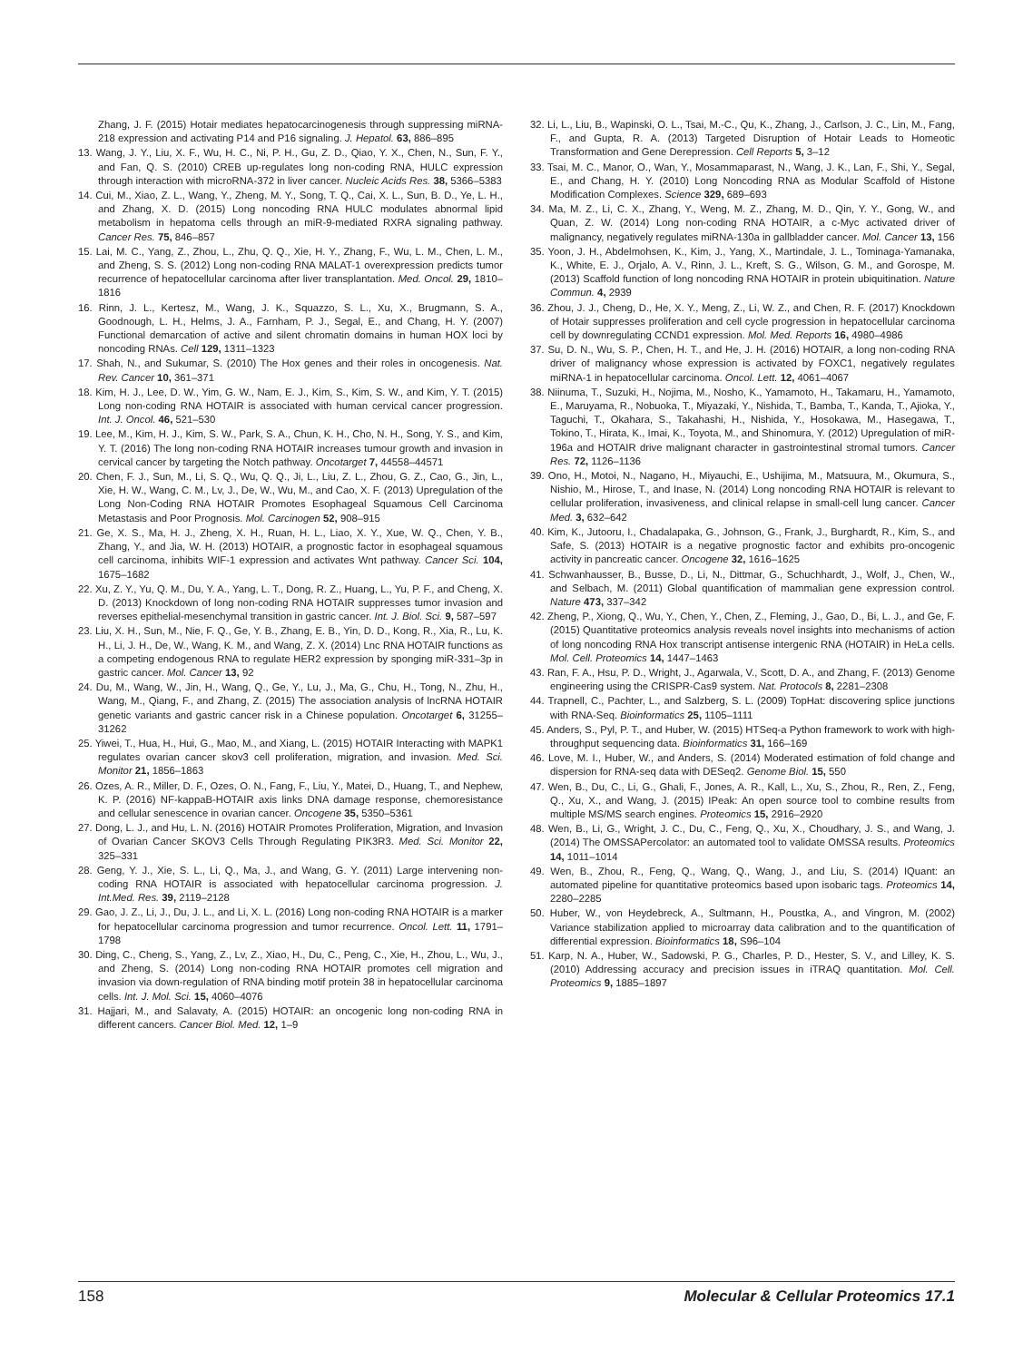Zhang, J. F. (2015) Hotair mediates hepatocarcinogenesis through suppressing miRNA-218 expression and activating P14 and P16 signaling. J. Hepatol. 63, 886–895
13. Wang, J. Y., Liu, X. F., Wu, H. C., Ni, P. H., Gu, Z. D., Qiao, Y. X., Chen, N., Sun, F. Y., and Fan, Q. S. (2010) CREB up-regulates long non-coding RNA, HULC expression through interaction with microRNA-372 in liver cancer. Nucleic Acids Res. 38, 5366–5383
14. Cui, M., Xiao, Z. L., Wang, Y., Zheng, M. Y., Song, T. Q., Cai, X. L., Sun, B. D., Ye, L. H., and Zhang, X. D. (2015) Long noncoding RNA HULC modulates abnormal lipid metabolism in hepatoma cells through an miR-9-mediated RXRA signaling pathway. Cancer Res. 75, 846–857
15. Lai, M. C., Yang, Z., Zhou, L., Zhu, Q. Q., Xie, H. Y., Zhang, F., Wu, L. M., Chen, L. M., and Zheng, S. S. (2012) Long non-coding RNA MALAT-1 overexpression predicts tumor recurrence of hepatocellular carcinoma after liver transplantation. Med. Oncol. 29, 1810–1816
16. Rinn, J. L., Kertesz, M., Wang, J. K., Squazzo, S. L., Xu, X., Brugmann, S. A., Goodnough, L. H., Helms, J. A., Farnham, P. J., Segal, E., and Chang, H. Y. (2007) Functional demarcation of active and silent chromatin domains in human HOX loci by noncoding RNAs. Cell 129, 1311–1323
17. Shah, N., and Sukumar, S. (2010) The Hox genes and their roles in oncogenesis. Nat. Rev. Cancer 10, 361–371
18. Kim, H. J., Lee, D. W., Yim, G. W., Nam, E. J., Kim, S., Kim, S. W., and Kim, Y. T. (2015) Long non-coding RNA HOTAIR is associated with human cervical cancer progression. Int. J. Oncol. 46, 521–530
19. Lee, M., Kim, H. J., Kim, S. W., Park, S. A., Chun, K. H., Cho, N. H., Song, Y. S., and Kim, Y. T. (2016) The long non-coding RNA HOTAIR increases tumour growth and invasion in cervical cancer by targeting the Notch pathway. Oncotarget 7, 44558–44571
20. Chen, F. J., Sun, M., Li, S. Q., Wu, Q. Q., Ji, L., Liu, Z. L., Zhou, G. Z., Cao, G., Jin, L., Xie, H. W., Wang, C. M., Lv, J., De, W., Wu, M., and Cao, X. F. (2013) Upregulation of the Long Non-Coding RNA HOTAIR Promotes Esophageal Squamous Cell Carcinoma Metastasis and Poor Prognosis. Mol. Carcinogen 52, 908–915
21. Ge, X. S., Ma, H. J., Zheng, X. H., Ruan, H. L., Liao, X. Y., Xue, W. Q., Chen, Y. B., Zhang, Y., and Jia, W. H. (2013) HOTAIR, a prognostic factor in esophageal squamous cell carcinoma, inhibits WIF-1 expression and activates Wnt pathway. Cancer Sci. 104, 1675–1682
22. Xu, Z. Y., Yu, Q. M., Du, Y. A., Yang, L. T., Dong, R. Z., Huang, L., Yu, P. F., and Cheng, X. D. (2013) Knockdown of long non-coding RNA HOTAIR suppresses tumor invasion and reverses epithelial-mesenchymal transition in gastric cancer. Int. J. Biol. Sci. 9, 587–597
23. Liu, X. H., Sun, M., Nie, F. Q., Ge, Y. B., Zhang, E. B., Yin, D. D., Kong, R., Xia, R., Lu, K. H., Li, J. H., De, W., Wang, K. M., and Wang, Z. X. (2014) Lnc RNA HOTAIR functions as a competing endogenous RNA to regulate HER2 expression by sponging miR-331–3p in gastric cancer. Mol. Cancer 13, 92
24. Du, M., Wang, W., Jin, H., Wang, Q., Ge, Y., Lu, J., Ma, G., Chu, H., Tong, N., Zhu, H., Wang, M., Qiang, F., and Zhang, Z. (2015) The association analysis of lncRNA HOTAIR genetic variants and gastric cancer risk in a Chinese population. Oncotarget 6, 31255–31262
25. Yiwei, T., Hua, H., Hui, G., Mao, M., and Xiang, L. (2015) HOTAIR Interacting with MAPK1 regulates ovarian cancer skov3 cell proliferation, migration, and invasion. Med. Sci. Monitor 21, 1856–1863
26. Ozes, A. R., Miller, D. F., Ozes, O. N., Fang, F., Liu, Y., Matei, D., Huang, T., and Nephew, K. P. (2016) NF-kappaB-HOTAIR axis links DNA damage response, chemoresistance and cellular senescence in ovarian cancer. Oncogene 35, 5350–5361
27. Dong, L. J., and Hu, L. N. (2016) HOTAIR Promotes Proliferation, Migration, and Invasion of Ovarian Cancer SKOV3 Cells Through Regulating PIK3R3. Med. Sci. Monitor 22, 325–331
28. Geng, Y. J., Xie, S. L., Li, Q., Ma, J., and Wang, G. Y. (2011) Large intervening non-coding RNA HOTAIR is associated with hepatocellular carcinoma progression. J. Int.Med. Res. 39, 2119–2128
29. Gao, J. Z., Li, J., Du, J. L., and Li, X. L. (2016) Long non-coding RNA HOTAIR is a marker for hepatocellular carcinoma progression and tumor recurrence. Oncol. Lett. 11, 1791–1798
30. Ding, C., Cheng, S., Yang, Z., Lv, Z., Xiao, H., Du, C., Peng, C., Xie, H., Zhou, L., Wu, J., and Zheng, S. (2014) Long non-coding RNA HOTAIR promotes cell migration and invasion via down-regulation of RNA binding motif protein 38 in hepatocellular carcinoma cells. Int. J. Mol. Sci. 15, 4060–4076
31. Hajjari, M., and Salavaty, A. (2015) HOTAIR: an oncogenic long non-coding RNA in different cancers. Cancer Biol. Med. 12, 1–9
32. Li, L., Liu, B., Wapinski, O. L., Tsai, M.-C., Qu, K., Zhang, J., Carlson, J. C., Lin, M., Fang, F., and Gupta, R. A. (2013) Targeted Disruption of Hotair Leads to Homeotic Transformation and Gene Derepression. Cell Reports 5, 3–12
33. Tsai, M. C., Manor, O., Wan, Y., Mosammaparast, N., Wang, J. K., Lan, F., Shi, Y., Segal, E., and Chang, H. Y. (2010) Long Noncoding RNA as Modular Scaffold of Histone Modification Complexes. Science 329, 689–693
34. Ma, M. Z., Li, C. X., Zhang, Y., Weng, M. Z., Zhang, M. D., Qin, Y. Y., Gong, W., and Quan, Z. W. (2014) Long non-coding RNA HOTAIR, a c-Myc activated driver of malignancy, negatively regulates miRNA-130a in gallbladder cancer. Mol. Cancer 13, 156
35. Yoon, J. H., Abdelmohsen, K., Kim, J., Yang, X., Martindale, J. L., Tominaga-Yamanaka, K., White, E. J., Orjalo, A. V., Rinn, J. L., Kreft, S. G., Wilson, G. M., and Gorospe, M. (2013) Scaffold function of long noncoding RNA HOTAIR in protein ubiquitination. Nature Commun. 4, 2939
36. Zhou, J. J., Cheng, D., He, X. Y., Meng, Z., Li, W. Z., and Chen, R. F. (2017) Knockdown of Hotair suppresses proliferation and cell cycle progression in hepatocellular carcinoma cell by downregulating CCND1 expression. Mol. Med. Reports 16, 4980–4986
37. Su, D. N., Wu, S. P., Chen, H. T., and He, J. H. (2016) HOTAIR, a long non-coding RNA driver of malignancy whose expression is activated by FOXC1, negatively regulates miRNA-1 in hepatocellular carcinoma. Oncol. Lett. 12, 4061–4067
38. Niinuma, T., Suzuki, H., Nojima, M., Nosho, K., Yamamoto, H., Takamaru, H., Yamamoto, E., Maruyama, R., Nobuoka, T., Miyazaki, Y., Nishida, T., Bamba, T., Kanda, T., Ajioka, Y., Taguchi, T., Okahara, S., Takahashi, H., Nishida, Y., Hosokawa, M., Hasegawa, T., Tokino, T., Hirata, K., Imai, K., Toyota, M., and Shinomura, Y. (2012) Upregulation of miR-196a and HOTAIR drive malignant character in gastrointestinal stromal tumors. Cancer Res. 72, 1126–1136
39. Ono, H., Motoi, N., Nagano, H., Miyauchi, E., Ushijima, M., Matsuura, M., Okumura, S., Nishio, M., Hirose, T., and Inase, N. (2014) Long noncoding RNA HOTAIR is relevant to cellular proliferation, invasiveness, and clinical relapse in small-cell lung cancer. Cancer Med. 3, 632–642
40. Kim, K., Jutooru, I., Chadalapaka, G., Johnson, G., Frank, J., Burghardt, R., Kim, S., and Safe, S. (2013) HOTAIR is a negative prognostic factor and exhibits pro-oncogenic activity in pancreatic cancer. Oncogene 32, 1616–1625
41. Schwanhausser, B., Busse, D., Li, N., Dittmar, G., Schuchhardt, J., Wolf, J., Chen, W., and Selbach, M. (2011) Global quantification of mammalian gene expression control. Nature 473, 337–342
42. Zheng, P., Xiong, Q., Wu, Y., Chen, Y., Chen, Z., Fleming, J., Gao, D., Bi, L. J., and Ge, F. (2015) Quantitative proteomics analysis reveals novel insights into mechanisms of action of long noncoding RNA Hox transcript antisense intergenic RNA (HOTAIR) in HeLa cells. Mol. Cell. Proteomics 14, 1447–1463
43. Ran, F. A., Hsu, P. D., Wright, J., Agarwala, V., Scott, D. A., and Zhang, F. (2013) Genome engineering using the CRISPR-Cas9 system. Nat. Protocols 8, 2281–2308
44. Trapnell, C., Pachter, L., and Salzberg, S. L. (2009) TopHat: discovering splice junctions with RNA-Seq. Bioinformatics 25, 1105–1111
45. Anders, S., Pyl, P. T., and Huber, W. (2015) HTSeq-a Python framework to work with high-throughput sequencing data. Bioinformatics 31, 166–169
46. Love, M. I., Huber, W., and Anders, S. (2014) Moderated estimation of fold change and dispersion for RNA-seq data with DESeq2. Genome Biol. 15, 550
47. Wen, B., Du, C., Li, G., Ghali, F., Jones, A. R., Kall, L., Xu, S., Zhou, R., Ren, Z., Feng, Q., Xu, X., and Wang, J. (2015) IPeak: An open source tool to combine results from multiple MS/MS search engines. Proteomics 15, 2916–2920
48. Wen, B., Li, G., Wright, J. C., Du, C., Feng, Q., Xu, X., Choudhary, J. S., and Wang, J. (2014) The OMSSAPercolator: an automated tool to validate OMSSA results. Proteomics 14, 1011–1014
49. Wen, B., Zhou, R., Feng, Q., Wang, Q., Wang, J., and Liu, S. (2014) IQuant: an automated pipeline for quantitative proteomics based upon isobaric tags. Proteomics 14, 2280–2285
50. Huber, W., von Heydebreck, A., Sultmann, H., Poustka, A., and Vingron, M. (2002) Variance stabilization applied to microarray data calibration and to the quantification of differential expression. Bioinformatics 18, S96–104
51. Karp, N. A., Huber, W., Sadowski, P. G., Charles, P. D., Hester, S. V., and Lilley, K. S. (2010) Addressing accuracy and precision issues in iTRAQ quantitation. Mol. Cell. Proteomics 9, 1885–1897
158 Molecular & Cellular Proteomics 17.1